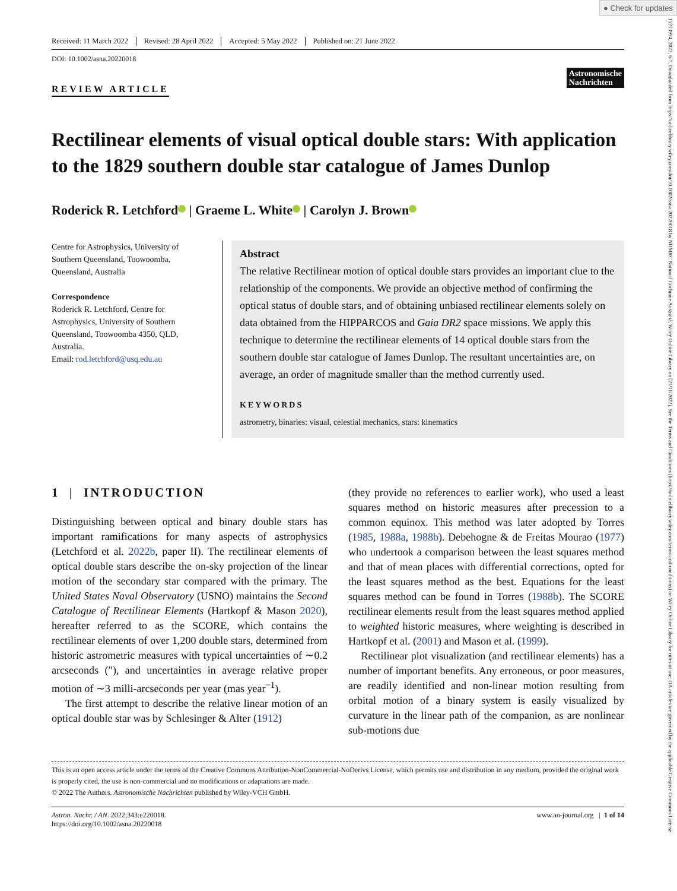● Check for updates
15213994, 2022, 6-7, Downloaded from https://onlinelibrary.wiley.com/doi/10.1002/asna.20220018 by NHMRC National Cochrane Australia, Wiley Online Library on [21/11/2022]. See the Terms and Conditions (https://onlinelibrary.wiley.com/terms-and-conditions) on Wiley Online Library for rules of use; OA articles are governed by the applicable Creative Commons License
Received: 11 March 2022 Revised: 28 April 2022 Accepted: 5 May 2022 Published on: 21 June 2022
DOI: 10.1002/asna.20220018
Astronomische
Nachrichten
REVIEW ARTICLE
Rectilinear elements of visual optical double stars: With application to the 1829 southern double star catalogue of James Dunlop
Roderick R. Letchford | Graeme L. White | Carolyn J. Brown
Centre for Astrophysics, University of Southern Queensland, Toowoomba, Queensland, Australia
Correspondence
Roderick R. Letchford, Centre for Astrophysics, University of Southern Queensland, Toowoomba 4350, QLD, Australia.
Email: rod.letchford@usq.edu.au
Abstract
The relative Rectilinear motion of optical double stars provides an important clue to the relationship of the components. We provide an objective method of confirming the optical status of double stars, and of obtaining unbiased rectilinear elements solely on data obtained from the HIPPARCOS and Gaia DR2 space missions. We apply this technique to determine the rectilinear elements of 14 optical double stars from the southern double star catalogue of James Dunlop. The resultant uncertainties are, on average, an order of magnitude smaller than the method currently used.
KEYWORDS
astrometry, binaries: visual, celestial mechanics, stars: kinematics
1 | INTRODUCTION
Distinguishing between optical and binary double stars has important ramifications for many aspects of astrophysics (Letchford et al. 2022b, paper II). The rectilinear elements of optical double stars describe the on-sky projection of the linear motion of the secondary star compared with the primary. The United States Naval Observatory (USNO) maintains the Second Catalogue of Rectilinear Elements (Hartkopf & Mason 2020), hereafter referred to as the SCORE, which contains the rectilinear elements of over 1,200 double stars, determined from historic astrometric measures with typical uncertainties of ∼0.2 arcseconds (″), and uncertainties in average relative proper motion of ∼3 milli-arcseconds per year (mas year<sup>−1</sup>).
The first attempt to describe the relative linear motion of an optical double star was by Schlesinger & Alter (1912)
(they provide no references to earlier work), who used a least squares method on historic measures after precession to a common equinox. This method was later adopted by Torres (1985, 1988a, 1988b). Debehogne & de Freitas Mourao (1977) who undertook a comparison between the least squares method and that of mean places with differential corrections, opted for the least squares method as the best. Equations for the least squares method can be found in Torres (1988b). The SCORE rectilinear elements result from the least squares method applied to weighted historic measures, where weighting is described in Hartkopf et al. (2001) and Mason et al. (1999).
Rectilinear plot visualization (and rectilinear elements) has a number of important benefits. Any erroneous, or poor measures, are readily identified and non-linear motion resulting from orbital motion of a binary system is easily visualized by curvature in the linear path of the companion, as are nonlinear sub-motions due
This is an open access article under the terms of the Creative Commons Attribution-NonCommercial-NoDerivs License, which permits use and distribution in any medium, provided the original work is properly cited, the use is non-commercial and no modifications or adaptations are made.
© 2022 The Authors. Astronomische Nachrichten published by Wiley-VCH GmbH.
Astron. Nachr. / AN. 2022;343:e220018.
https://doi.org/10.1002/asna.20220018
www.an-journal.org | 1 of 14